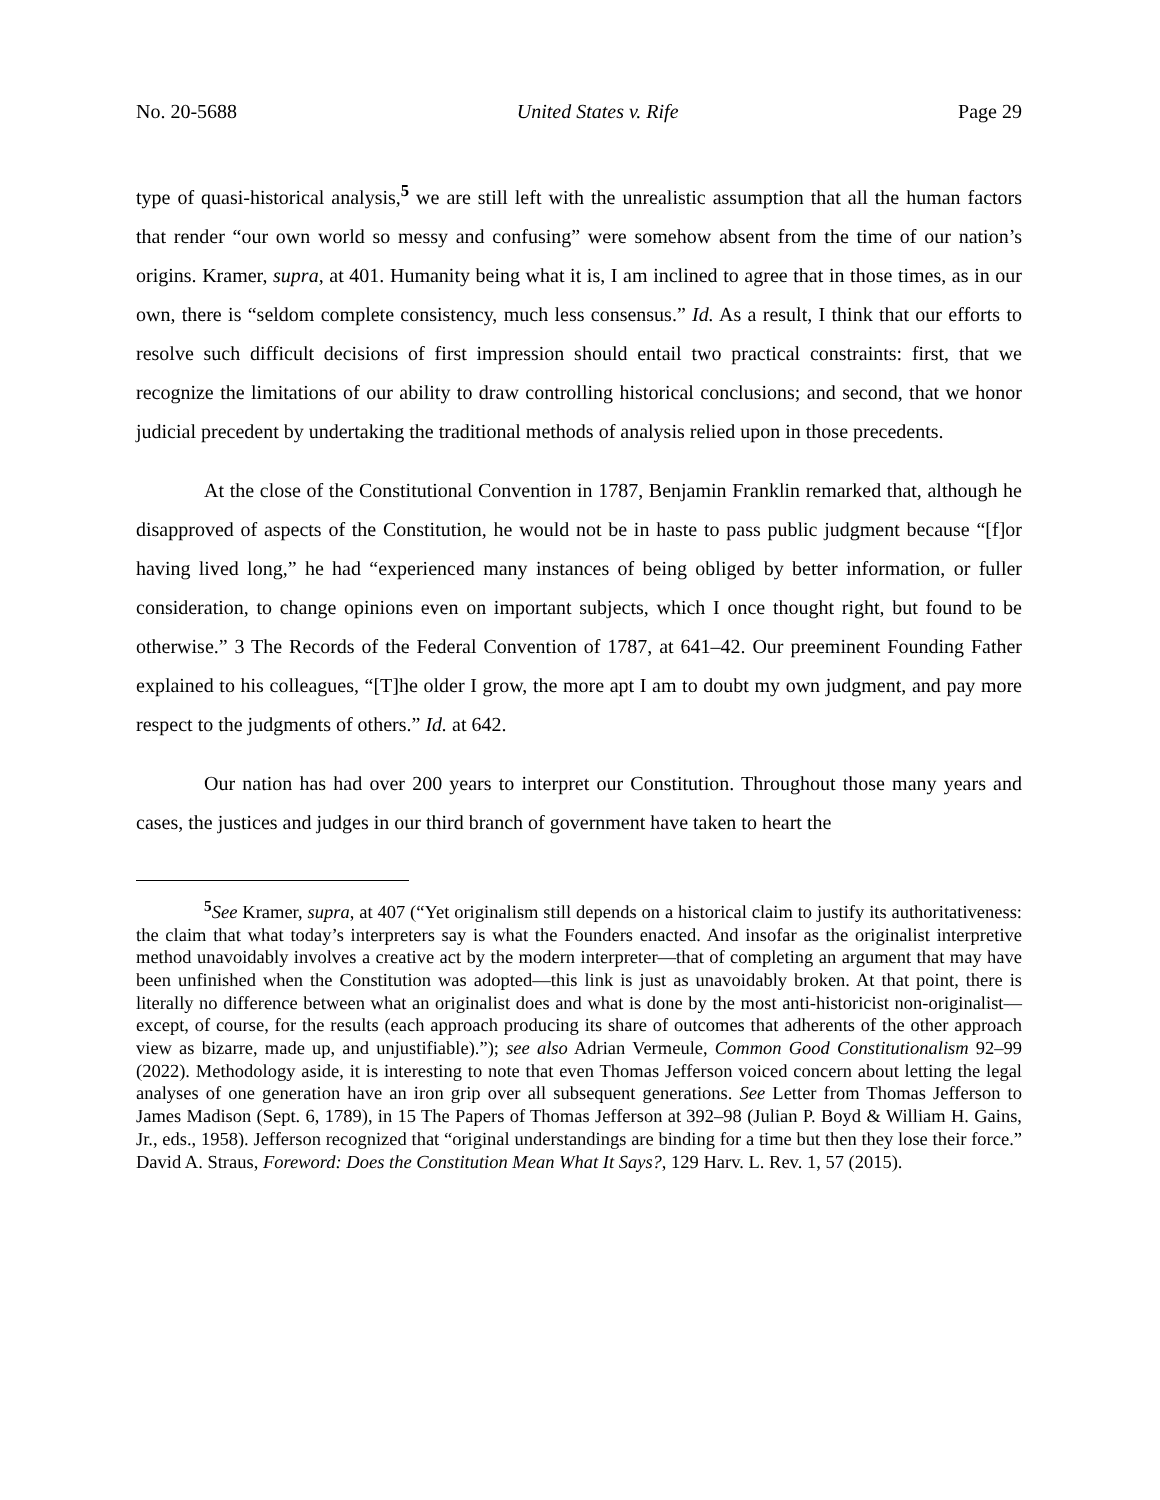No. 20-5688 United States v. Rife Page 29
type of quasi-historical analysis,<sup>5</sup> we are still left with the unrealistic assumption that all the human factors that render “our own world so messy and confusing” were somehow absent from the time of our nation’s origins. Kramer, supra, at 401. Humanity being what it is, I am inclined to agree that in those times, as in our own, there is “seldom complete consistency, much less consensus.” Id. As a result, I think that our efforts to resolve such difficult decisions of first impression should entail two practical constraints: first, that we recognize the limitations of our ability to draw controlling historical conclusions; and second, that we honor judicial precedent by undertaking the traditional methods of analysis relied upon in those precedents.
At the close of the Constitutional Convention in 1787, Benjamin Franklin remarked that, although he disapproved of aspects of the Constitution, he would not be in haste to pass public judgment because “[f]or having lived long,” he had “experienced many instances of being obliged by better information, or fuller consideration, to change opinions even on important subjects, which I once thought right, but found to be otherwise.” 3 The Records of the Federal Convention of 1787, at 641–42. Our preeminent Founding Father explained to his colleagues, “[T]he older I grow, the more apt I am to doubt my own judgment, and pay more respect to the judgments of others.” Id. at 642.
Our nation has had over 200 years to interpret our Constitution. Throughout those many years and cases, the justices and judges in our third branch of government have taken to heart the
<sup>5</sup> See Kramer, supra, at 407 (“Yet originalism still depends on a historical claim to justify its authoritativeness: the claim that what today’s interpreters say is what the Founders enacted. And insofar as the originalist interpretive method unavoidably involves a creative act by the modern interpreter—that of completing an argument that may have been unfinished when the Constitution was adopted—this link is just as unavoidably broken. At that point, there is literally no difference between what an originalist does and what is done by the most anti-historicist non-originalist—except, of course, for the results (each approach producing its share of outcomes that adherents of the other approach view as bizarre, made up, and unjustifiable).”); see also Adrian Vermeule, Common Good Constitutionalism 92–99 (2022). Methodology aside, it is interesting to note that even Thomas Jefferson voiced concern about letting the legal analyses of one generation have an iron grip over all subsequent generations. See Letter from Thomas Jefferson to James Madison (Sept. 6, 1789), in 15 The Papers of Thomas Jefferson at 392–98 (Julian P. Boyd & William H. Gains, Jr., eds., 1958). Jefferson recognized that “original understandings are binding for a time but then they lose their force.” David A. Straus, Foreword: Does the Constitution Mean What It Says?, 129 Harv. L. Rev. 1, 57 (2015).